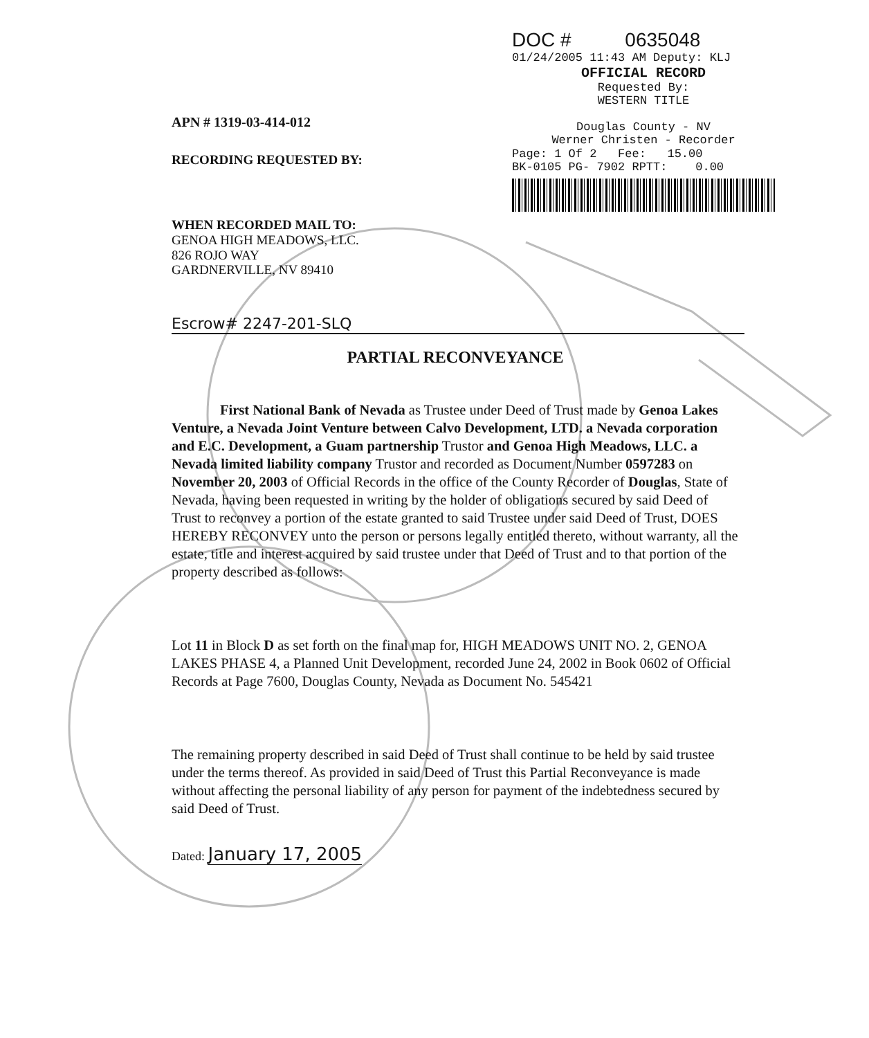DOC # 0635048
01/24/2005 11:43 AM Deputy: KLJ
OFFICIAL RECORD
Requested By:
WESTERN TITLE
Douglas County - NV
Werner Christen - Recorder
Page: 1 Of 2 Fee: 15.00
BK-0105 PG- 7902 RPTT: 0.00
APN # 1319-03-414-012
RECORDING REQUESTED BY:
WHEN RECORDED MAIL TO:
GENOA HIGH MEADOWS, LLC.
826 ROJO WAY
GARDNERVILLE, NV 89410
Escrow# 2247-201-SLQ
PARTIAL RECONVEYANCE
First National Bank of Nevada as Trustee under Deed of Trust made by Genoa Lakes Venture, a Nevada Joint Venture between Calvo Development, LTD. a Nevada corporation and E.C. Development, a Guam partnership Trustor and Genoa High Meadows, LLC. a Nevada limited liability company Trustor and recorded as Document Number 0597283 on November 20, 2003 of Official Records in the office of the County Recorder of Douglas, State of Nevada, having been requested in writing by the holder of obligations secured by said Deed of Trust to reconvey a portion of the estate granted to said Trustee under said Deed of Trust, DOES HEREBY RECONVEY unto the person or persons legally entitled thereto, without warranty, all the estate, title and interest acquired by said trustee under that Deed of Trust and to that portion of the property described as follows:
Lot 11 in Block D as set forth on the final map for, HIGH MEADOWS UNIT NO. 2, GENOA LAKES PHASE 4, a Planned Unit Development, recorded June 24, 2002 in Book 0602 of Official Records at Page 7600, Douglas County, Nevada as Document No. 545421
The remaining property described in said Deed of Trust shall continue to be held by said trustee under the terms thereof. As provided in said Deed of Trust this Partial Reconveyance is made without affecting the personal liability of any person for payment of the indebtedness secured by said Deed of Trust.
Dated: January 17, 2005